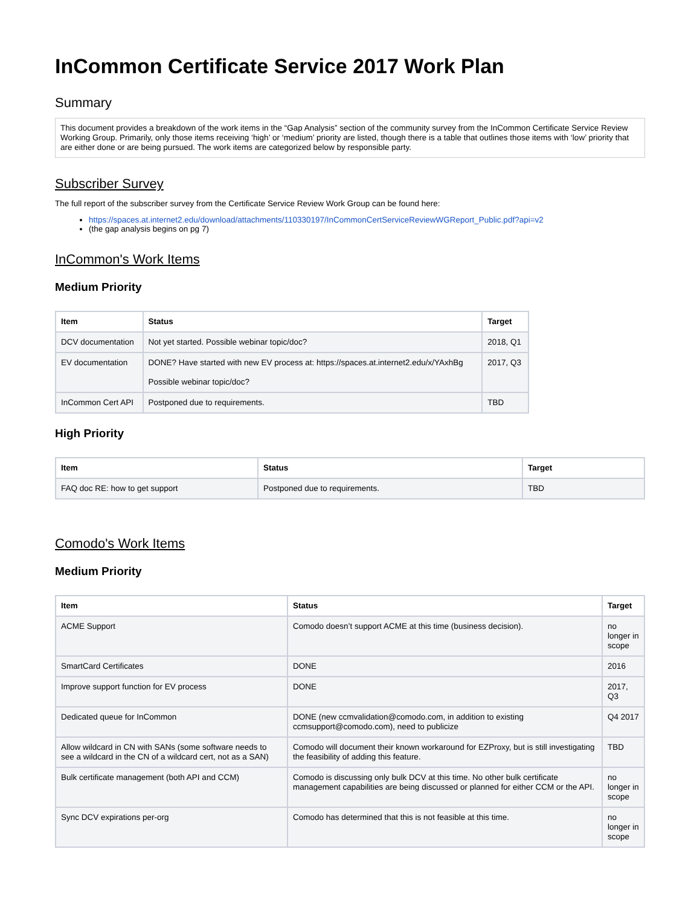InCommon Certificate Service 2017 Work Plan
Summary
This document provides a breakdown of the work items in the “Gap Analysis” section of the community survey from the InCommon Certificate Service Review Working Group. Primarily, only those items receiving ‘high’ or ‘medium’ priority are listed, though there is a table that outlines those items with ‘low’ priority that are either done or are being pursued. The work items are categorized below by responsible party.
Subscriber Survey
The full report of the subscriber survey from the Certificate Service Review Work Group can be found here:
https://spaces.at.internet2.edu/download/attachments/110330197/InCommonCertServiceReviewWGReport_Public.pdf?api=v2
(the gap analysis begins on pg 7)
InCommon's Work Items
Medium Priority
| Item | Status | Target |
| --- | --- | --- |
| DCV documentation | Not yet started. Possible webinar topic/doc? | 2018, Q1 |
| EV documentation | DONE? Have started with new EV process at: https://spaces.at.internet2.edu/x/YAxhBg Possible webinar topic/doc? | 2017, Q3 |
| InCommon Cert API | Postponed due to requirements. | TBD |
High Priority
| Item | Status | Target |
| --- | --- | --- |
| FAQ doc RE: how to get support | Postponed due to requirements. | TBD |
Comodo's Work Items
Medium Priority
| Item | Status | Target |
| --- | --- | --- |
| ACME Support | Comodo doesn’t support ACME at this time (business decision). | no longer in scope |
| SmartCard Certificates | DONE | 2016 |
| Improve support function for EV process | DONE | 2017, Q3 |
| Dedicated queue for InCommon | DONE (new ccmvalidation@comodo.com, in addition to existing ccmsupport@comodo.com), need to publicize | Q4 2017 |
| Allow wildcard in CN with SANs (some software needs to see a wildcard in the CN of a wildcard cert, not as a SAN) | Comodo will document their known workaround for EZProxy, but is still investigating the feasibility of adding this feature. | TBD |
| Bulk certificate management (both API and CCM) | Comodo is discussing only bulk DCV at this time. No other bulk certificate management capabilities are being discussed or planned for either CCM or the API. | no longer in scope |
| Sync DCV expirations per-org | Comodo has determined that this is not feasible at this time. | no longer in scope |